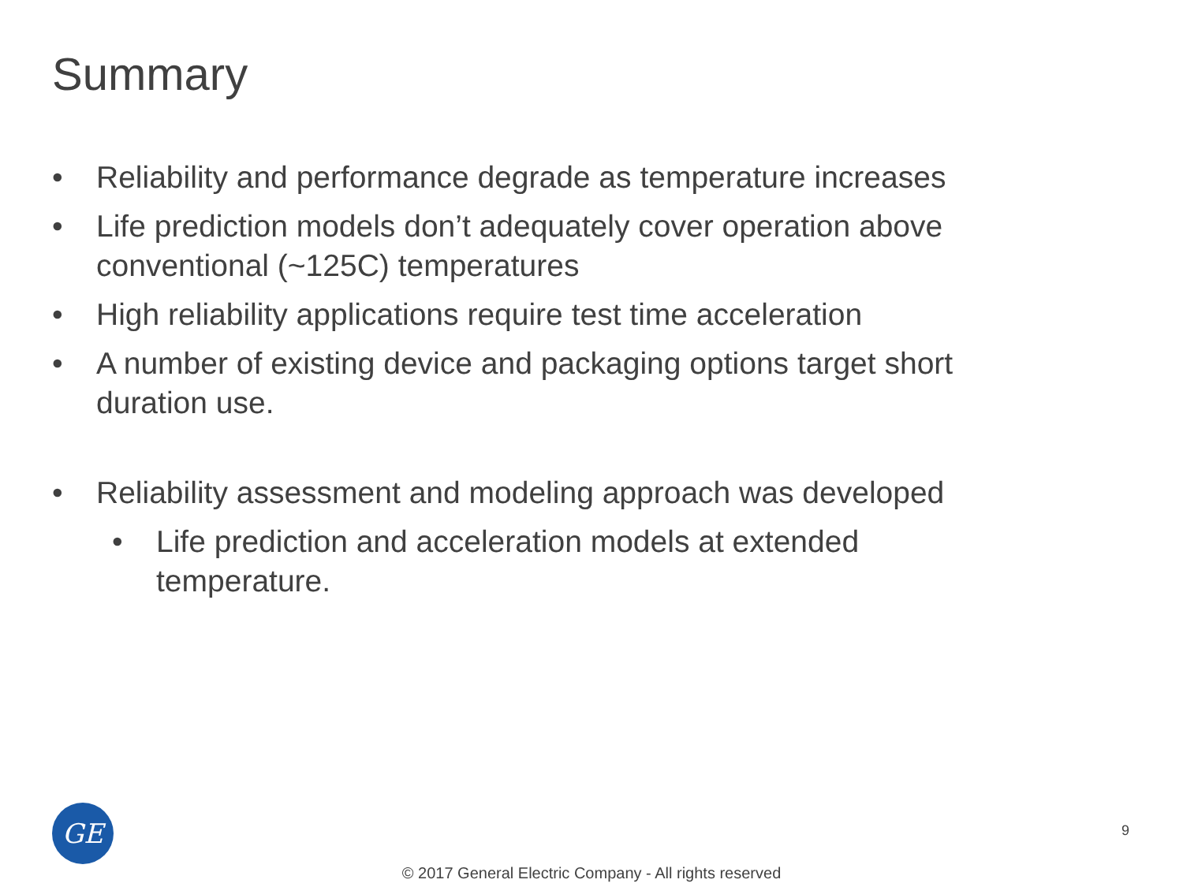Summary
• Reliability and performance degrade as temperature increases
• Life prediction models don’t adequately cover operation above conventional (~125C) temperatures
• High reliability applications require test time acceleration
• A number of existing device and packaging options target short duration use.
• Reliability assessment and modeling approach was developed
• Life prediction and acceleration models at extended temperature.
GE 9
© 2017 General Electric Company - All rights reserved